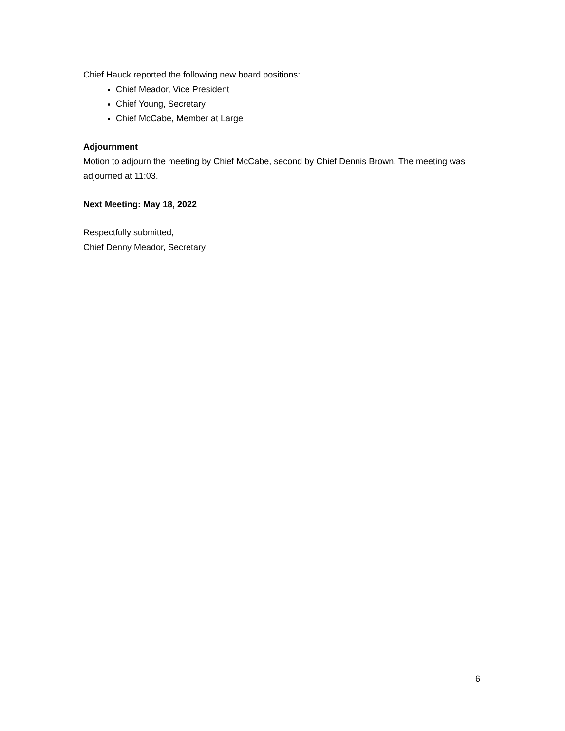Chief Hauck reported the following new board positions:
Chief Meador, Vice President
Chief Young, Secretary
Chief McCabe, Member at Large
Adjournment
Motion to adjourn the meeting by Chief McCabe, second by Chief Dennis Brown. The meeting was adjourned at 11:03.
Next Meeting: May 18, 2022
Respectfully submitted,
Chief Denny Meador, Secretary
6